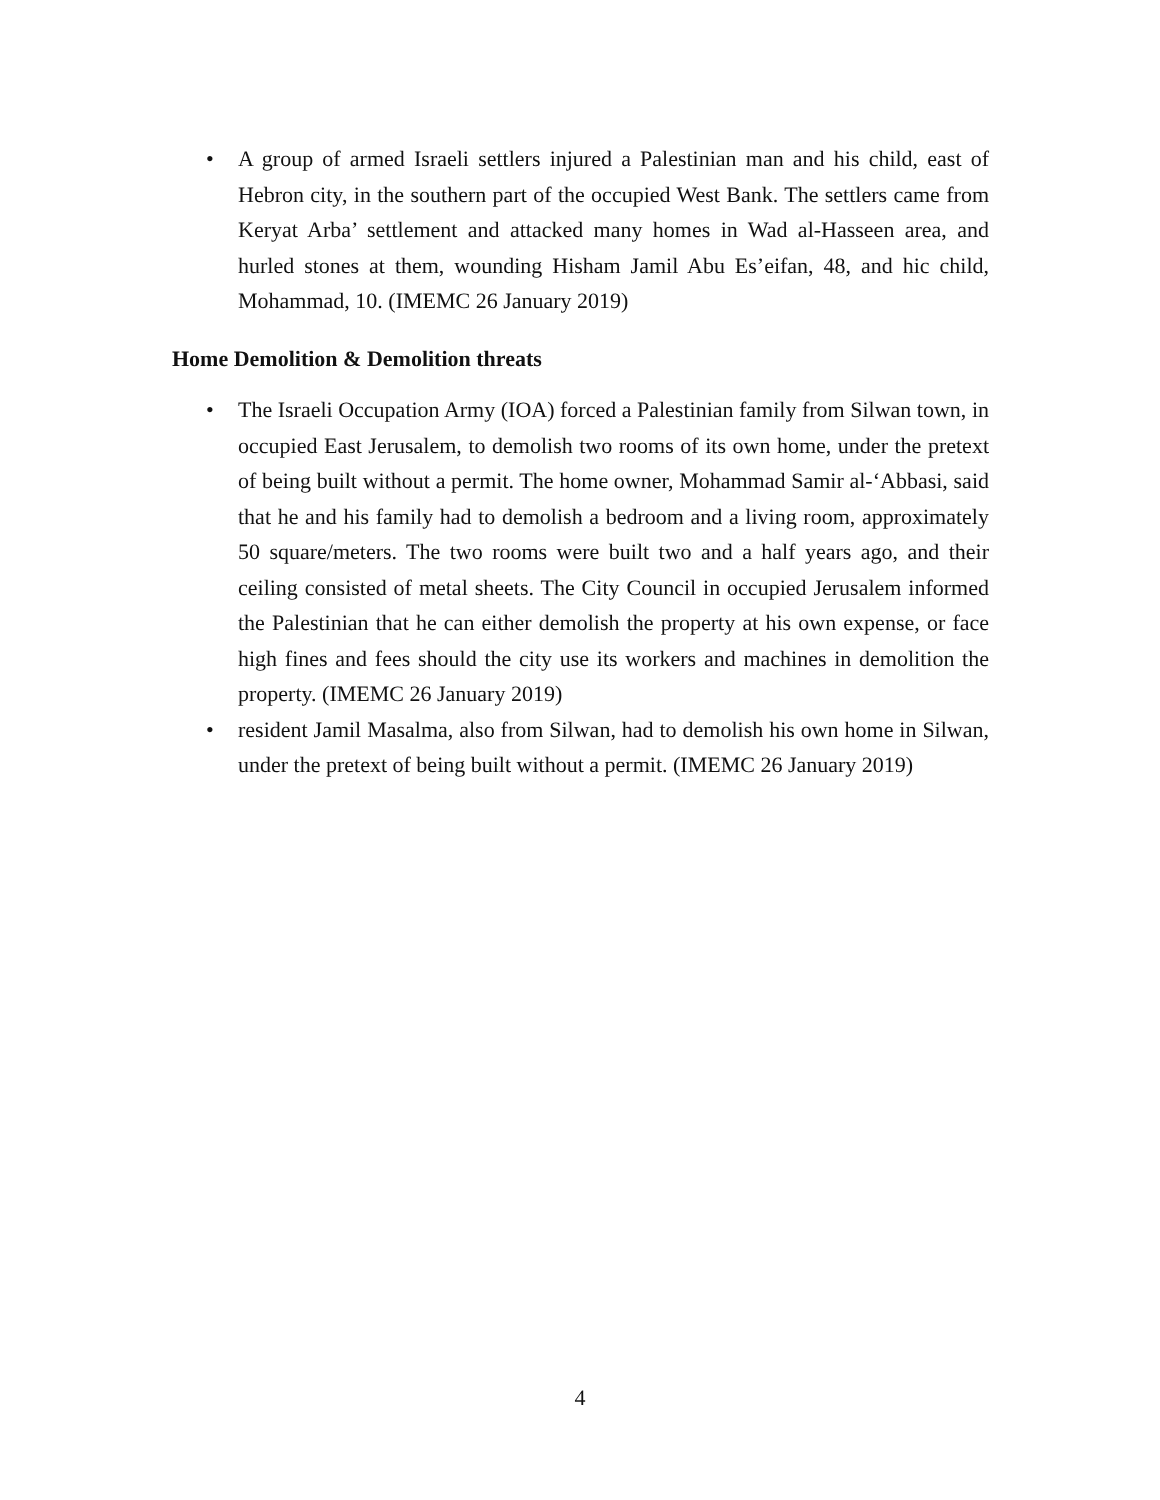• A group of armed Israeli settlers injured a Palestinian man and his child, east of Hebron city, in the southern part of the occupied West Bank. The settlers came from Keryat Arba’ settlement and attacked many homes in Wad al-Hasseen area, and hurled stones at them, wounding Hisham Jamil Abu Es’eifan, 48, and hic child, Mohammad, 10. (IMEMC 26 January 2019)
Home Demolition & Demolition threats
• The Israeli Occupation Army (IOA) forced a Palestinian family from Silwan town, in occupied East Jerusalem, to demolish two rooms of its own home, under the pretext of being built without a permit. The home owner, Mohammad Samir al-‘Abbasi, said that he and his family had to demolish a bedroom and a living room, approximately 50 square/meters. The two rooms were built two and a half years ago, and their ceiling consisted of metal sheets. The City Council in occupied Jerusalem informed the Palestinian that he can either demolish the property at his own expense, or face high fines and fees should the city use its workers and machines in demolition the property. (IMEMC 26 January 2019)
• resident Jamil Masalma, also from Silwan, had to demolish his own home in Silwan, under the pretext of being built without a permit. (IMEMC 26 January 2019)
4